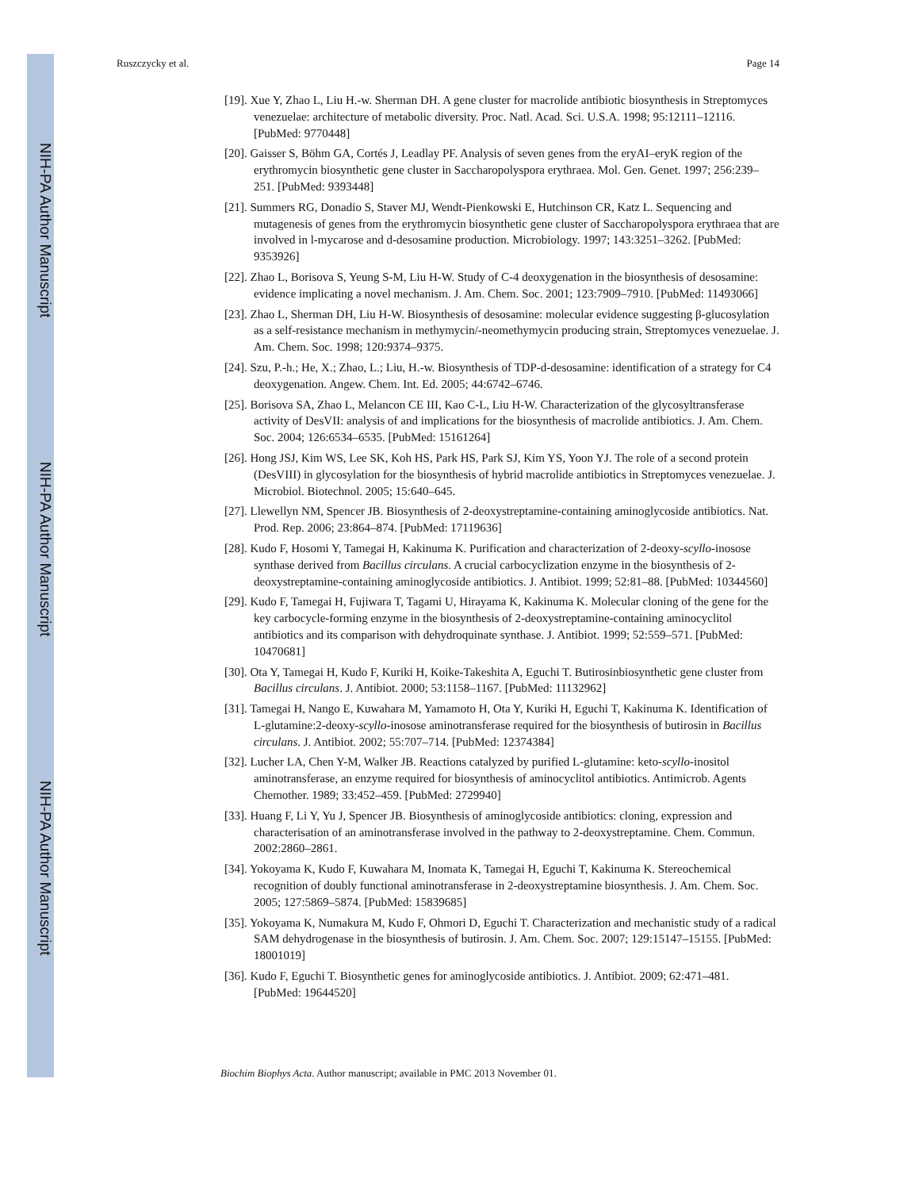Ruszczycky et al. Page 14
[19]. Xue Y, Zhao L, Liu H.-w. Sherman DH. A gene cluster for macrolide antibiotic biosynthesis in Streptomyces venezuelae: architecture of metabolic diversity. Proc. Natl. Acad. Sci. U.S.A. 1998; 95:12111–12116. [PubMed: 9770448]
[20]. Gaisser S, Böhm GA, Cortés J, Leadlay PF. Analysis of seven genes from the eryAI–eryK region of the erythromycin biosynthetic gene cluster in Saccharopolyspora erythraea. Mol. Gen. Genet. 1997; 256:239–251. [PubMed: 9393448]
[21]. Summers RG, Donadio S, Staver MJ, Wendt-Pienkowski E, Hutchinson CR, Katz L. Sequencing and mutagenesis of genes from the erythromycin biosynthetic gene cluster of Saccharopolyspora erythraea that are involved in l-mycarose and d-desosamine production. Microbiology. 1997; 143:3251–3262. [PubMed: 9353926]
[22]. Zhao L, Borisova S, Yeung S-M, Liu H-W. Study of C-4 deoxygenation in the biosynthesis of desosamine: evidence implicating a novel mechanism. J. Am. Chem. Soc. 2001; 123:7909–7910. [PubMed: 11493066]
[23]. Zhao L, Sherman DH, Liu H-W. Biosynthesis of desosamine: molecular evidence suggesting β-glucosylation as a self-resistance mechanism in methymycin/-neomethymycin producing strain, Streptomyces venezuelae. J. Am. Chem. Soc. 1998; 120:9374–9375.
[24]. Szu, P.-h.; He, X.; Zhao, L.; Liu, H.-w. Biosynthesis of TDP-d-desosamine: identification of a strategy for C4 deoxygenation. Angew. Chem. Int. Ed. 2005; 44:6742–6746.
[25]. Borisova SA, Zhao L, Melancon CE III, Kao C-L, Liu H-W. Characterization of the glycosyltransferase activity of DesVII: analysis of and implications for the biosynthesis of macrolide antibiotics. J. Am. Chem. Soc. 2004; 126:6534–6535. [PubMed: 15161264]
[26]. Hong JSJ, Kim WS, Lee SK, Koh HS, Park HS, Park SJ, Kim YS, Yoon YJ. The role of a second protein (DesVIII) in glycosylation for the biosynthesis of hybrid macrolide antibiotics in Streptomyces venezuelae. J. Microbiol. Biotechnol. 2005; 15:640–645.
[27]. Llewellyn NM, Spencer JB. Biosynthesis of 2-deoxystreptamine-containing aminoglycoside antibiotics. Nat. Prod. Rep. 2006; 23:864–874. [PubMed: 17119636]
[28]. Kudo F, Hosomi Y, Tamegai H, Kakinuma K. Purification and characterization of 2-deoxy-scyllo-inosose synthase derived from Bacillus circulans. A crucial carbocyclization enzyme in the biosynthesis of 2-deoxystreptamine-containing aminoglycoside antibiotics. J. Antibiot. 1999; 52:81–88. [PubMed: 10344560]
[29]. Kudo F, Tamegai H, Fujiwara T, Tagami U, Hirayama K, Kakinuma K. Molecular cloning of the gene for the key carbocycle-forming enzyme in the biosynthesis of 2-deoxystreptamine-containing aminocyclitol antibiotics and its comparison with dehydroquinate synthase. J. Antibiot. 1999; 52:559–571. [PubMed: 10470681]
[30]. Ota Y, Tamegai H, Kudo F, Kuriki H, Koike-Takeshita A, Eguchi T. Butirosinbiosynthetic gene cluster from Bacillus circulans. J. Antibiot. 2000; 53:1158–1167. [PubMed: 11132962]
[31]. Tamegai H, Nango E, Kuwahara M, Yamamoto H, Ota Y, Kuriki H, Eguchi T, Kakinuma K. Identification of L-glutamine:2-deoxy-scyllo-inosose aminotransferase required for the biosynthesis of butirosin in Bacillus circulans. J. Antibiot. 2002; 55:707–714. [PubMed: 12374384]
[32]. Lucher LA, Chen Y-M, Walker JB. Reactions catalyzed by purified L-glutamine: keto-scyllo-inositol aminotransferase, an enzyme required for biosynthesis of aminocyclitol antibiotics. Antimicrob. Agents Chemother. 1989; 33:452–459. [PubMed: 2729940]
[33]. Huang F, Li Y, Yu J, Spencer JB. Biosynthesis of aminoglycoside antibiotics: cloning, expression and characterisation of an aminotransferase involved in the pathway to 2-deoxystreptamine. Chem. Commun. 2002:2860–2861.
[34]. Yokoyama K, Kudo F, Kuwahara M, Inomata K, Tamegai H, Eguchi T, Kakinuma K. Stereochemical recognition of doubly functional aminotransferase in 2-deoxystreptamine biosynthesis. J. Am. Chem. Soc. 2005; 127:5869–5874. [PubMed: 15839685]
[35]. Yokoyama K, Numakura M, Kudo F, Ohmori D, Eguchi T. Characterization and mechanistic study of a radical SAM dehydrogenase in the biosynthesis of butirosin. J. Am. Chem. Soc. 2007; 129:15147–15155. [PubMed: 18001019]
[36]. Kudo F, Eguchi T. Biosynthetic genes for aminoglycoside antibiotics. J. Antibiot. 2009; 62:471–481. [PubMed: 19644520]
Biochim Biophys Acta. Author manuscript; available in PMC 2013 November 01.
NIH-PA Author Manuscript
NIH-PA Author Manuscript
NIH-PA Author Manuscript